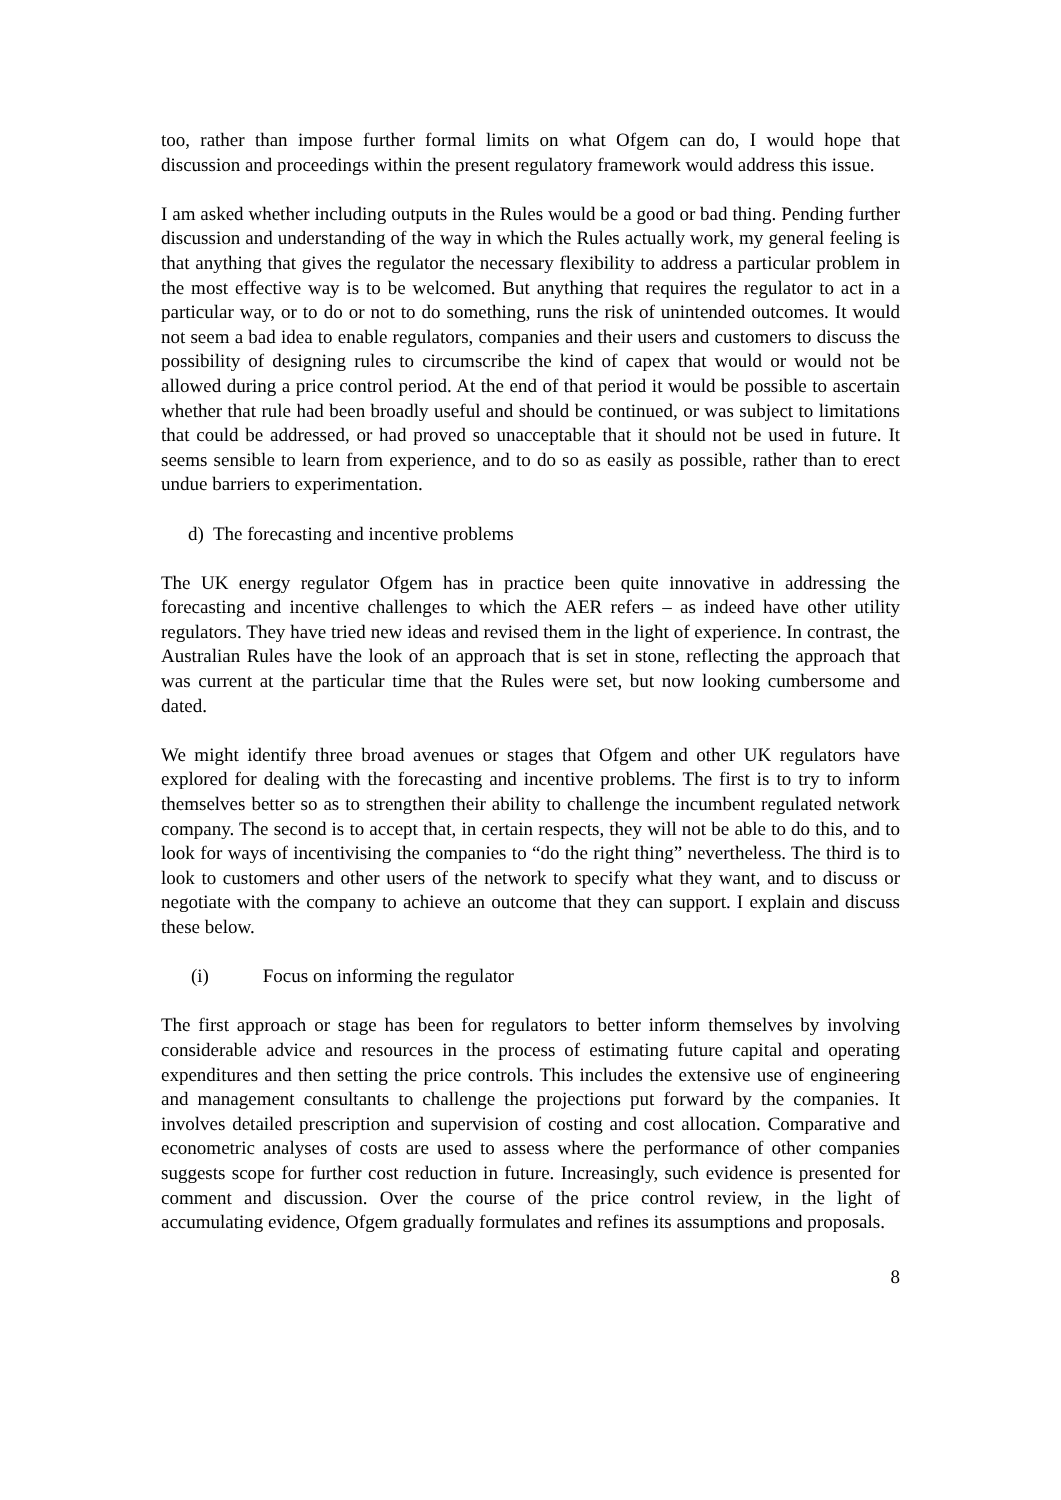too, rather than impose further formal limits on what Ofgem can do, I would hope that discussion and proceedings within the present regulatory framework would address this issue.
I am asked whether including outputs in the Rules would be a good or bad thing. Pending further discussion and understanding of the way in which the Rules actually work, my general feeling is that anything that gives the regulator the necessary flexibility to address a particular problem in the most effective way is to be welcomed. But anything that requires the regulator to act in a particular way, or to do or not to do something, runs the risk of unintended outcomes. It would not seem a bad idea to enable regulators, companies and their users and customers to discuss the possibility of designing rules to circumscribe the kind of capex that would or would not be allowed during a price control period. At the end of that period it would be possible to ascertain whether that rule had been broadly useful and should be continued, or was subject to limitations that could be addressed, or had proved so unacceptable that it should not be used in future. It seems sensible to learn from experience, and to do so as easily as possible, rather than to erect undue barriers to experimentation.
d) The forecasting and incentive problems
The UK energy regulator Ofgem has in practice been quite innovative in addressing the forecasting and incentive challenges to which the AER refers – as indeed have other utility regulators. They have tried new ideas and revised them in the light of experience. In contrast, the Australian Rules have the look of an approach that is set in stone, reflecting the approach that was current at the particular time that the Rules were set, but now looking cumbersome and dated.
We might identify three broad avenues or stages that Ofgem and other UK regulators have explored for dealing with the forecasting and incentive problems. The first is to try to inform themselves better so as to strengthen their ability to challenge the incumbent regulated network company. The second is to accept that, in certain respects, they will not be able to do this, and to look for ways of incentivising the companies to “do the right thing” nevertheless. The third is to look to customers and other users of the network to specify what they want, and to discuss or negotiate with the company to achieve an outcome that they can support. I explain and discuss these below.
(i) Focus on informing the regulator
The first approach or stage has been for regulators to better inform themselves by involving considerable advice and resources in the process of estimating future capital and operating expenditures and then setting the price controls. This includes the extensive use of engineering and management consultants to challenge the projections put forward by the companies. It involves detailed prescription and supervision of costing and cost allocation. Comparative and econometric analyses of costs are used to assess where the performance of other companies suggests scope for further cost reduction in future. Increasingly, such evidence is presented for comment and discussion. Over the course of the price control review, in the light of accumulating evidence, Ofgem gradually formulates and refines its assumptions and proposals.
8